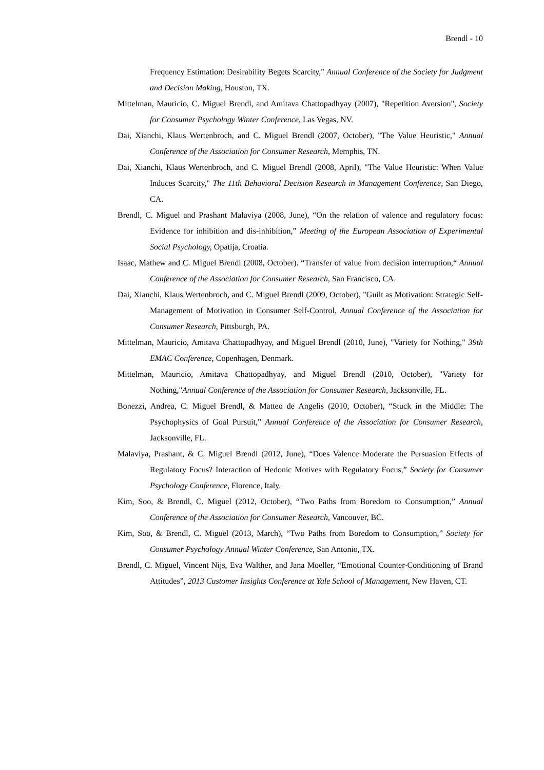Brendl - 10
Frequency Estimation: Desirability Begets Scarcity," Annual Conference of the Society for Judgment and Decision Making, Houston, TX.
Mittelman, Mauricio, C. Miguel Brendl, and Amitava Chattopadhyay (2007), "Repetition Aversion", Society for Consumer Psychology Winter Conference, Las Vegas, NV.
Dai, Xianchi, Klaus Wertenbroch, and C. Miguel Brendl (2007, October), "The Value Heuristic," Annual Conference of the Association for Consumer Research, Memphis, TN.
Dai, Xianchi, Klaus Wertenbroch, and C. Miguel Brendl (2008, April), "The Value Heuristic: When Value Induces Scarcity," The 11th Behavioral Decision Research in Management Conference, San Diego, CA.
Brendl, C. Miguel and Prashant Malaviya (2008, June), “On the relation of valence and regulatory focus: Evidence for inhibition and dis-inhibition,” Meeting of the European Association of Experimental Social Psychology, Opatija, Croatia.
Isaac, Mathew and C. Miguel Brendl (2008, October). “Transfer of value from decision interruption,“ Annual Conference of the Association for Consumer Research, San Francisco, CA.
Dai, Xianchi, Klaus Wertenbroch, and C. Miguel Brendl (2009, October), "Guilt as Motivation: Strategic Self-Management of Motivation in Consumer Self-Control, Annual Conference of the Association for Consumer Research, Pittsburgh, PA.
Mittelman, Mauricio, Amitava Chattopadhyay, and Miguel Brendl (2010, June), "Variety for Nothing," 39th EMAC Conference, Copenhagen, Denmark.
Mittelman, Mauricio, Amitava Chattopadhyay, and Miguel Brendl (2010, October), "Variety for Nothing,"Annual Conference of the Association for Consumer Research, Jacksonville, FL.
Bonezzi, Andrea, C. Miguel Brendl, & Matteo de Angelis (2010, October), “Stuck in the Middle: The Psychophysics of Goal Pursuit,” Annual Conference of the Association for Consumer Research, Jacksonville, FL.
Malaviya, Prashant, & C. Miguel Brendl (2012, June), “Does Valence Moderate the Persuasion Effects of Regulatory Focus? Interaction of Hedonic Motives with Regulatory Focus,” Society for Consumer Psychology Conference, Florence, Italy.
Kim, Soo, & Brendl, C. Miguel (2012, October), “Two Paths from Boredom to Consumption,” Annual Conference of the Association for Consumer Research, Vancouver, BC.
Kim, Soo, & Brendl, C. Miguel (2013, March), “Two Paths from Boredom to Consumption,” Society for Consumer Psychology Annual Winter Conference, San Antonio, TX.
Brendl, C. Miguel, Vincent Nijs, Eva Walther, and Jana Moeller, “Emotional Counter-Conditioning of Brand Attitudes”, 2013 Customer Insights Conference at Yale School of Management, New Haven, CT.